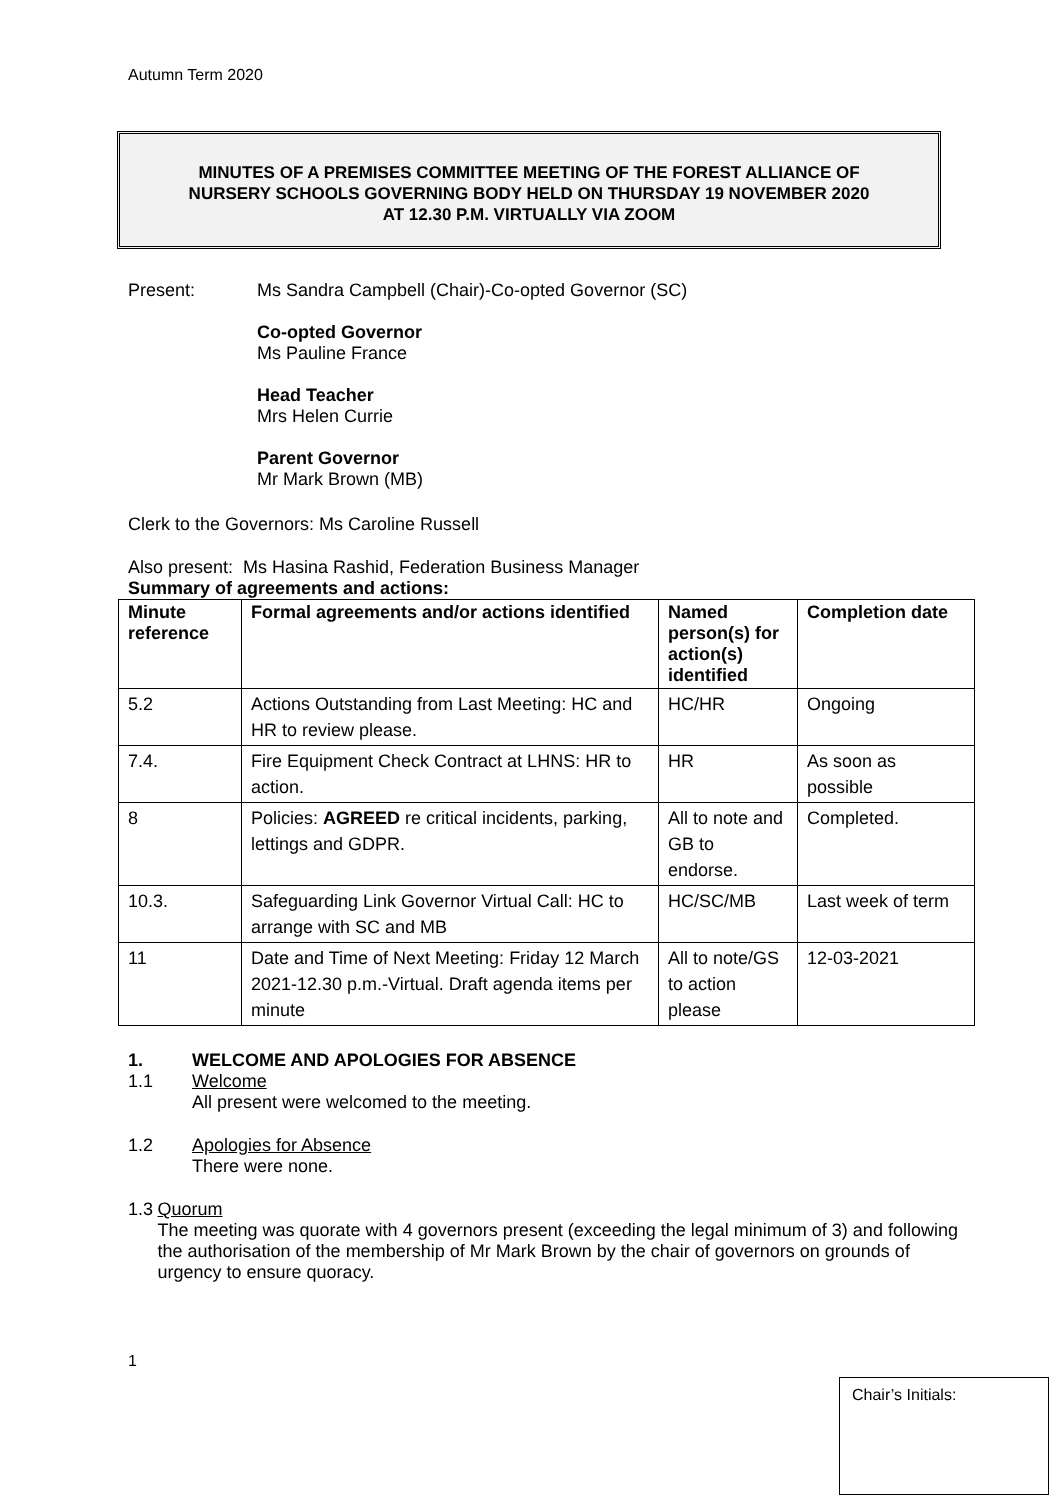Autumn Term 2020
MINUTES OF A PREMISES COMMITTEE MEETING OF THE FOREST ALLIANCE OF
NURSERY SCHOOLS GOVERNING BODY HELD ON THURSDAY 19 NOVEMBER 2020
AT 12.30 P.M. VIRTUALLY VIA ZOOM
Present: Ms Sandra Campbell (Chair)-Co-opted Governor (SC)
Co-opted Governor
Ms Pauline France
Head Teacher
Mrs Helen Currie
Parent Governor
Mr Mark Brown (MB)
Clerk to the Governors: Ms Caroline Russell
Also present: Ms Hasina Rashid, Federation Business Manager
Summary of agreements and actions:
| Minute reference | Formal agreements and/or actions identified | Named person(s) for action(s) identified | Completion date |
| --- | --- | --- | --- |
| 5.2 | Actions Outstanding from Last Meeting: HC and HR to review please. | HC/HR | Ongoing |
| 7.4. | Fire Equipment Check Contract at LHNS: HR to action. | HR | As soon as possible |
| 8 | Policies: AGREED re critical incidents, parking, lettings and GDPR. | All to note and GB to endorse. | Completed. |
| 10.3. | Safeguarding Link Governor Virtual Call: HC to arrange with SC and MB | HC/SC/MB | Last week of term |
| 11 | Date and Time of Next Meeting: Friday 12 March 2021-12.30 p.m.-Virtual. Draft agenda items per minute | All to note/GS to action please | 12-03-2021 |
1. WELCOME AND APOLOGIES FOR ABSENCE
1.1 Welcome
All present were welcomed to the meeting.
1.2 Apologies for Absence
There were none.
1.3 Quorum
The meeting was quorate with 4 governors present (exceeding the legal minimum of 3) and following the authorisation of the membership of Mr Mark Brown by the chair of governors on grounds of urgency to ensure quoracy.
1
Chair’s Initials: